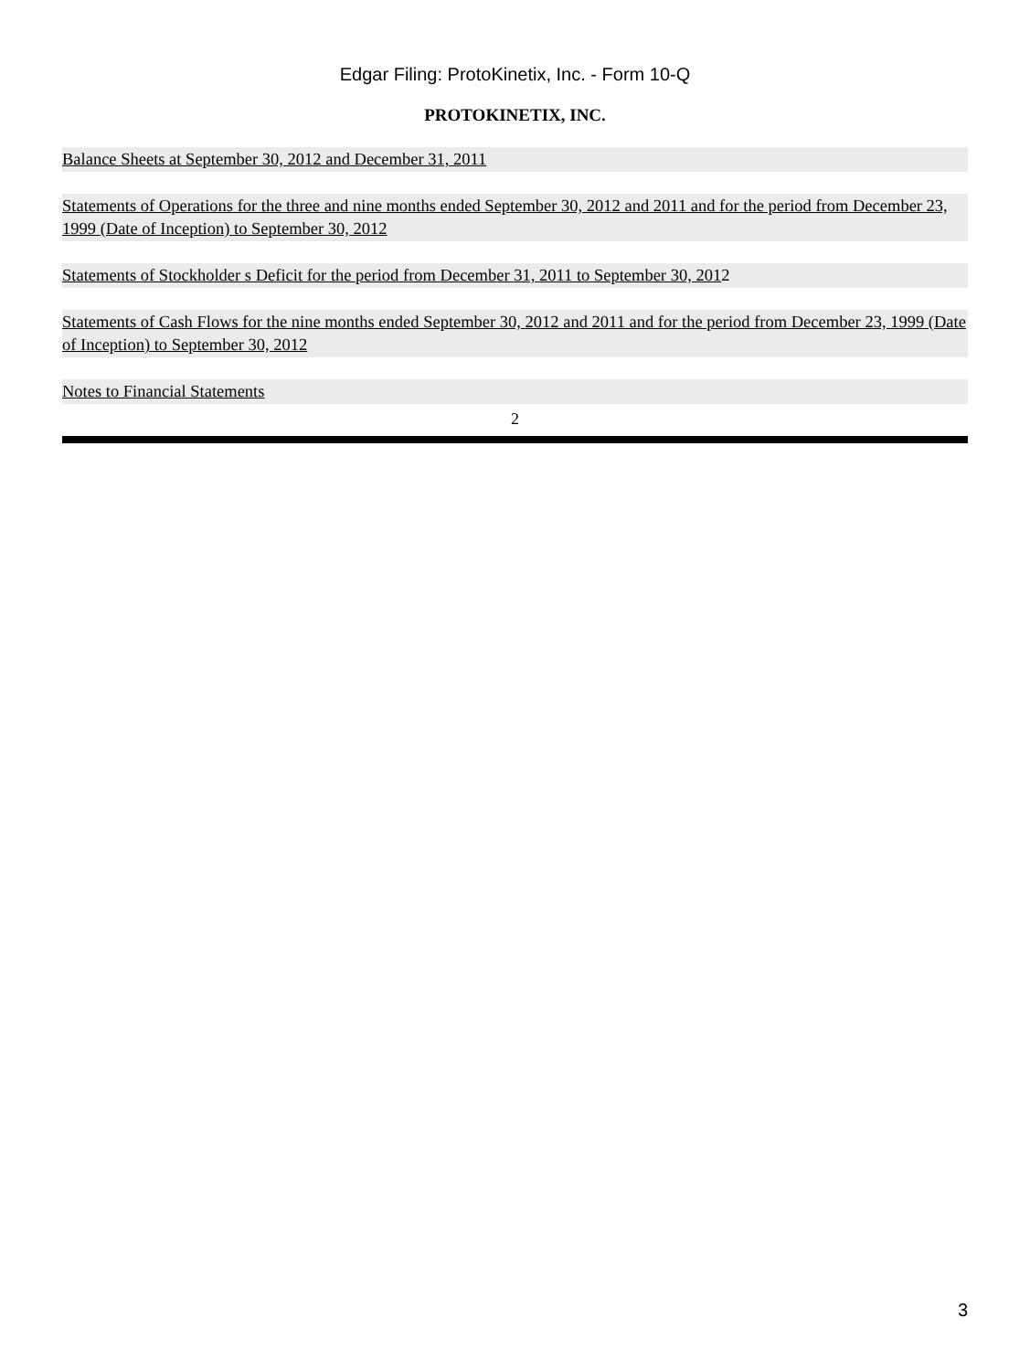Edgar Filing: ProtoKinetix, Inc. - Form 10-Q
PROTOKINETIX, INC.
Balance Sheets at September 30, 2012 and December 31, 2011
Statements of Operations for the three and nine months ended September 30, 2012 and 2011 and for the period from December 23, 1999 (Date of Inception) to September 30, 2012
Statements of Stockholder s Deficit for the period from December 31, 2011 to September 30, 2012
Statements of Cash Flows for the nine months ended September 30, 2012 and 2011 and for the period from December 23, 1999 (Date of Inception) to September 30, 2012
Notes to Financial Statements
2
3